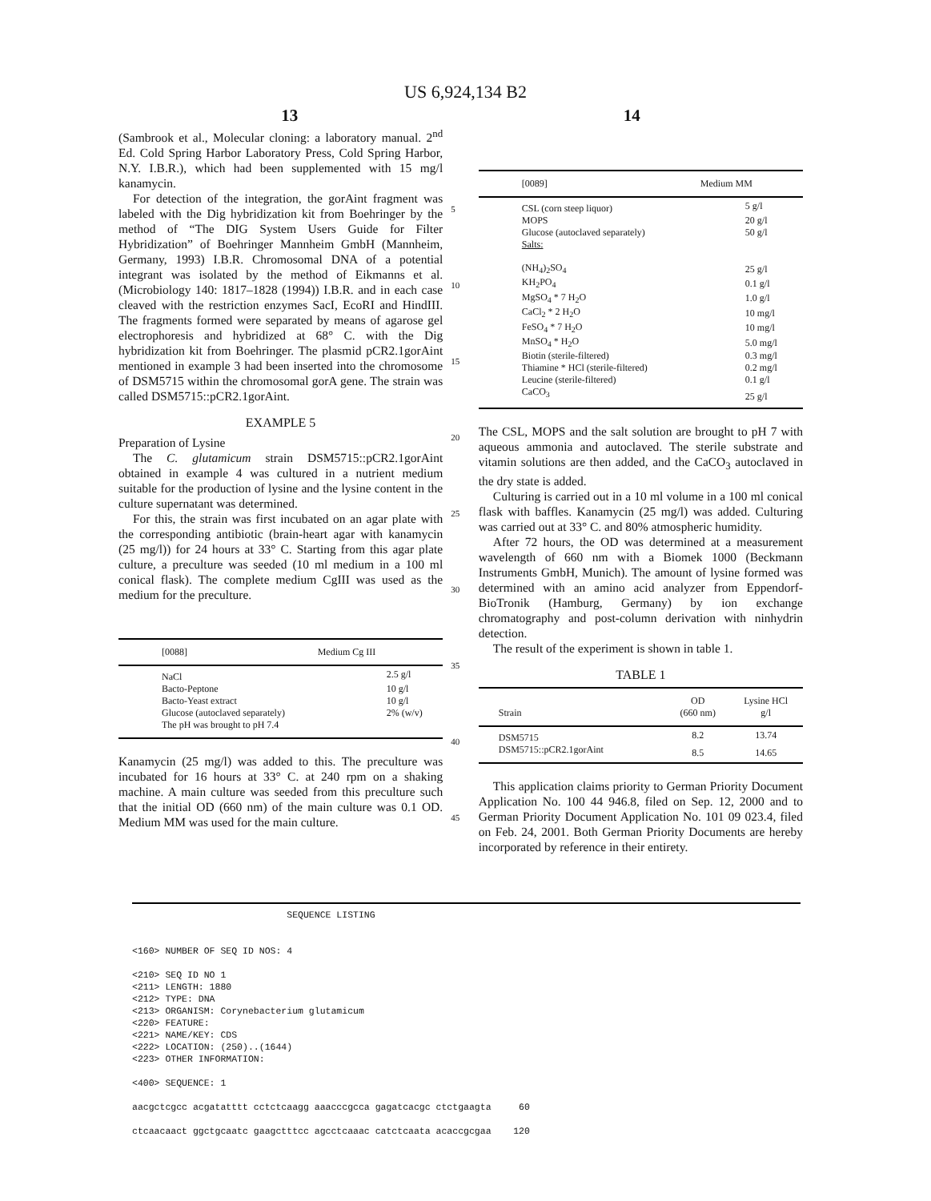US 6,924,134 B2
13 14
(Sambrook et al., Molecular cloning: a laboratory manual. 2<sup>nd</sup> Ed. Cold Spring Harbor Laboratory Press, Cold Spring Harbor, N.Y. I.B.R.), which had been supplemented with 15 mg/l kanamycin.
For detection of the integration, the gorAint fragment was labeled with the Dig hybridization kit from Boehringer by the method of “The DIG System Users Guide for Filter Hybridization” of Boehringer Mannheim GmbH (Mannheim, Germany, 1993) I.B.R. Chromosomal DNA of a potential integrant was isolated by the method of Eikmanns et al. (Microbiology 140: 1817–1828 (1994)) I.B.R. and in each case cleaved with the restriction enzymes SacI, EcoRI and HindIII. The fragments formed were separated by means of agarose gel electrophoresis and hybridized at 68° C. with the Dig hybridization kit from Boehringer. The plasmid pCR2.1gorAint mentioned in example 3 had been inserted into the chromosome of DSM5715 within the chromosomal gorA gene. The strain was called DSM5715::pCR2.1gorAint.
EXAMPLE 5
Preparation of Lysine
The C. glutamicum strain DSM5715::pCR2.1gorAint obtained in example 4 was cultured in a nutrient medium suitable for the production of lysine and the lysine content in the culture supernatant was determined.
For this, the strain was first incubated on an agar plate with the corresponding antibiotic (brain-heart agar with kanamycin (25 mg/l)) for 24 hours at 33° C. Starting from this agar plate culture, a preculture was seeded (10 ml medium in a 100 ml conical flask). The complete medium CgIII was used as the medium for the preculture.
| [0088] | Medium Cg III |
| --- | --- |
| NaCl | 2.5 g/l |
| Bacto-Peptone | 10 g/l |
| Bacto-Yeast extract | 10 g/l |
| Glucose (autoclaved separately) | 2% (w/v) |
| The pH was brought to pH 7.4 | |
Kanamycin (25 mg/l) was added to this. The preculture was incubated for 16 hours at 33° C. at 240 rpm on a shaking machine. A main culture was seeded from this preculture such that the initial OD (660 nm) of the main culture was 0.1 OD. Medium MM was used for the main culture.
5
10
15
20
25
30
35
40
45
| [0089] | Medium MM |
| --- | --- |
| CSL (corn steep liquor) | 5 g/l |
| MOPS | 20 g/l |
| Glucose (autoclaved separately) | 50 g/l |
| Salts: | |
| (NH<sub>4</sub>)<sub>2</sub>SO<sub>4</sub> | 25 g/l |
| KH<sub>2</sub>PO<sub>4</sub> | 0.1 g/l |
| MgSO<sub>4</sub> * 7 H<sub>2</sub>O | 1.0 g/l |
| CaCl<sub>2</sub> * 2 H<sub>2</sub>O | 10 mg/l |
| FeSO<sub>4</sub> * 7 H<sub>2</sub>O | 10 mg/l |
| MnSO<sub>4</sub> * H<sub>2</sub>O | 5.0 mg/l |
| Biotin (sterile-filtered) | 0.3 mg/l |
| Thiamine * HCl (sterile-filtered) | 0.2 mg/l |
| Leucine (sterile-filtered) | 0.1 g/l |
| CaCO<sub>3</sub> | 25 g/l |
The CSL, MOPS and the salt solution are brought to pH 7 with aqueous ammonia and autoclaved. The sterile substrate and vitamin solutions are then added, and the CaCO<sub>3</sub> autoclaved in the dry state is added.
Culturing is carried out in a 10 ml volume in a 100 ml conical flask with baffles. Kanamycin (25 mg/l) was added. Culturing was carried out at 33° C. and 80% atmospheric humidity.
After 72 hours, the OD was determined at a measurement wavelength of 660 nm with a Biomek 1000 (Beckmann Instruments GmbH, Munich). The amount of lysine formed was determined with an amino acid analyzer from Eppendorf-BioTronik (Hamburg, Germany) by ion exchange chromatography and post-column derivation with ninhydrin detection.
The result of the experiment is shown in table 1.
TABLE 1
| Strain | OD (660 nm) | Lysine HCl g/l |
| --- | --- | --- |
| DSM5715 | 8.2 | 13.74 |
| DSM5715::pCR2.1gorAint | 8.5 | 14.65 |
This application claims priority to German Priority Document Application No. 100 44 946.8, filed on Sep. 12, 2000 and to German Priority Document Application No. 101 09 023.4, filed on Feb. 24, 2001. Both German Priority Documents are hereby incorporated by reference in their entirety.
SEQUENCE LISTING <160> NUMBER OF SEQ ID NOS: 4 <210> SEQ ID NO 1 <211> LENGTH: 1880 <212> TYPE: DNA <213> ORGANISM: Corynebacterium glutamicum <220> FEATURE: <221> NAME/KEY: CDS <222> LOCATION: (250)..(1644) <223> OTHER INFORMATION: <400> SEQUENCE: 1 aacgctcgcc acgatatttt cctctcaagg aaacccgcca gagatcacgc ctctgaagta 60 ctcaacaact ggctgcaatc gaagctttcc agcctcaaac catctcaata acaccgcgaa 120